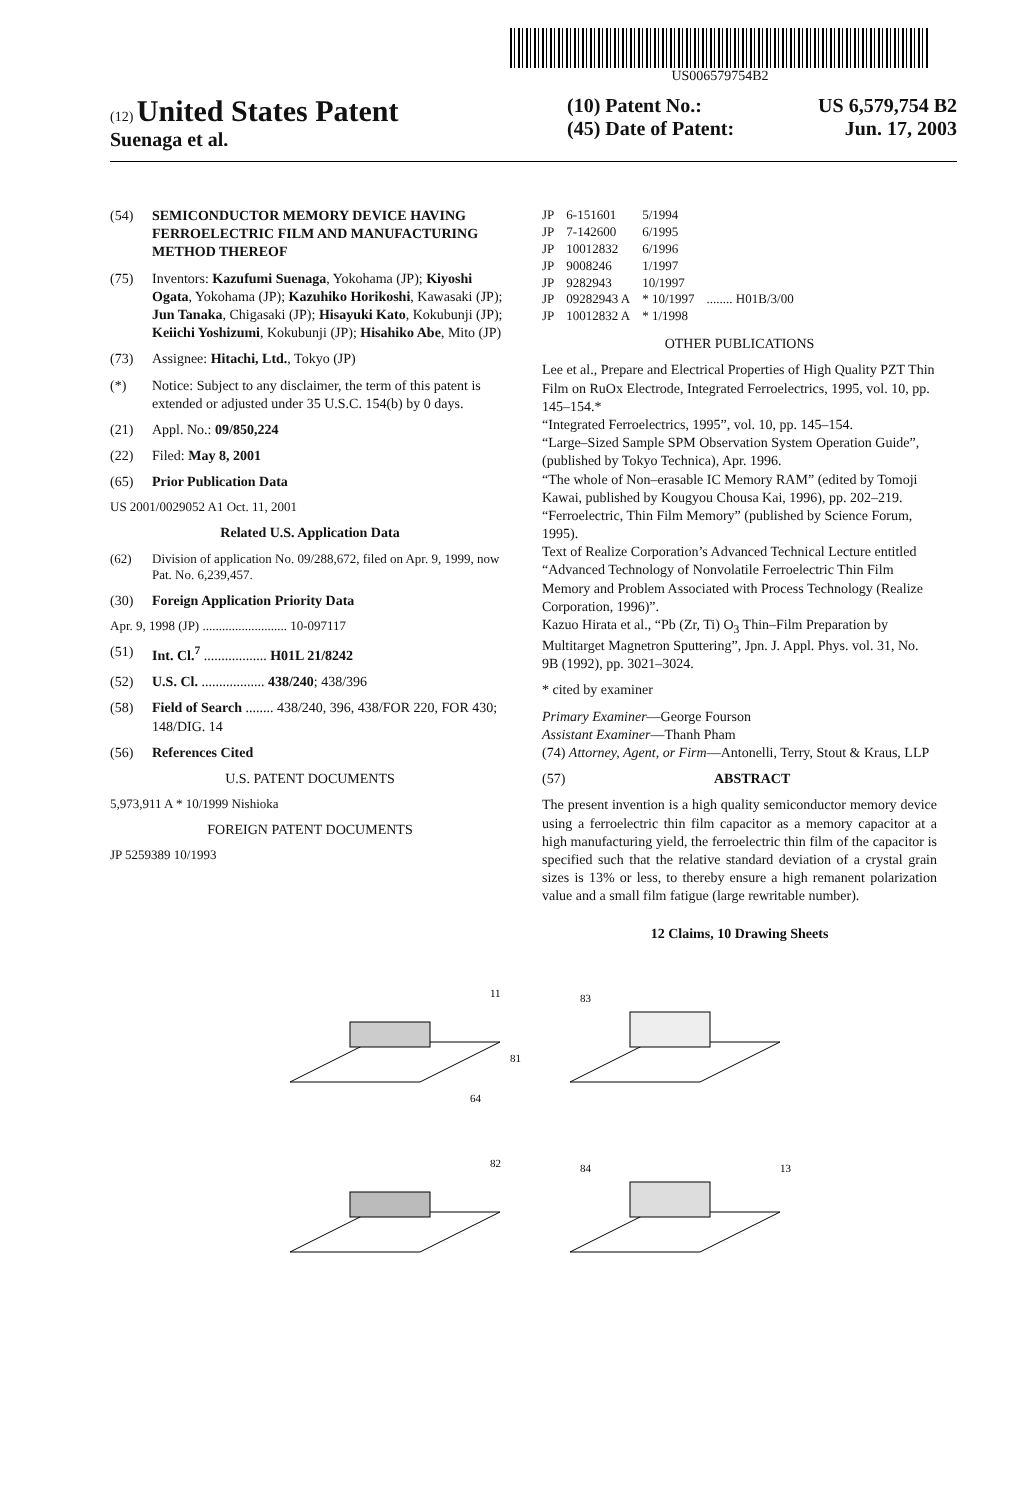US006579754B2
(12) United States Patent
Suenaga et al.
(10) Patent No.: US 6,579,754 B2
(45) Date of Patent: Jun. 17, 2003
(54) SEMICONDUCTOR MEMORY DEVICE HAVING FERROELECTRIC FILM AND MANUFACTURING METHOD THEREOF
(75) Inventors: Kazufumi Suenaga, Yokohama (JP); Kiyoshi Ogata, Yokohama (JP); Kazuhiko Horikoshi, Kawasaki (JP); Jun Tanaka, Chigasaki (JP); Hisayuki Kato, Kokubunji (JP); Keiichi Yoshizumi, Kokubunji (JP); Hisahiko Abe, Mito (JP)
(73) Assignee: Hitachi, Ltd., Tokyo (JP)
(*) Notice: Subject to any disclaimer, the term of this patent is extended or adjusted under 35 U.S.C. 154(b) by 0 days.
(21) Appl. No.: 09/850,224
(22) Filed: May 8, 2001
(65) Prior Publication Data
US 2001/0029052 A1 Oct. 11, 2001
Related U.S. Application Data
(62) Division of application No. 09/288,672, filed on Apr. 9, 1999, now Pat. No. 6,239,457.
(30) Foreign Application Priority Data
Apr. 9, 1998 (JP) .......................... 10-097117
(51) Int. Cl.<sup>7</sup> .................. H01L 21/8242
(52) U.S. Cl. .................. 438/240; 438/396
(58) Field of Search ........ 438/240, 396, 438/FOR 220, FOR 430; 148/DIG. 14
(56) References Cited
U.S. PATENT DOCUMENTS
5,973,911 A * 10/1999 Nishioka
FOREIGN PATENT DOCUMENTS
JP 5259389 10/1993
| JP | 6-151601 | 5/1994 | |
| JP | 7-142600 | 6/1995 | |
| JP | 10012832 | 6/1996 | |
| JP | 9008246 | 1/1997 | |
| JP | 9282943 | 10/1997 | |
| JP | 09282943 A | * 10/1997 | ........ H01B/3/00 |
| JP | 10012832 A | * 1/1998 | |
OTHER PUBLICATIONS
Lee et al., Prepare and Electrical Properties of High Quality PZT Thin Film on RuOx Electrode, Integrated Ferroelectrics, 1995, vol. 10, pp. 145–154.*
“Integrated Ferroelectrics, 1995”, vol. 10, pp. 145–154.
“Large–Sized Sample SPM Observation System Operation Guide”, (published by Tokyo Technica), Apr. 1996.
“The whole of Non–erasable IC Memory RAM” (edited by Tomoji Kawai, published by Kougyou Chousa Kai, 1996), pp. 202–219.
“Ferroelectric, Thin Film Memory” (published by Science Forum, 1995).
Text of Realize Corporation’s Advanced Technical Lecture entitled “Advanced Technology of Nonvolatile Ferroelectric Thin Film Memory and Problem Associated with Process Technology (Realize Corporation, 1996)”.
Kazuo Hirata et al., “Pb (Zr, Ti) O<sub>3</sub> Thin–Film Preparation by Multitarget Magnetron Sputtering”, Jpn. J. Appl. Phys. vol. 31, No. 9B (1992), pp. 3021–3024.
* cited by examiner
Primary Examiner—George Fourson
Assistant Examiner—Thanh Pham
(74) Attorney, Agent, or Firm—Antonelli, Terry, Stout & Kraus, LLP
(57) ABSTRACT
The present invention is a high quality semiconductor memory device using a ferroelectric thin film capacitor as a memory capacitor at a high manufacturing yield, the ferroelectric thin film of the capacitor is specified such that the relative standard deviation of a crystal grain sizes is 13% or less, to thereby ensure a high remanent polarization value and a small film fatigue (large rewritable number).
12 Claims, 10 Drawing Sheets
11
81
64
83
82
84
13